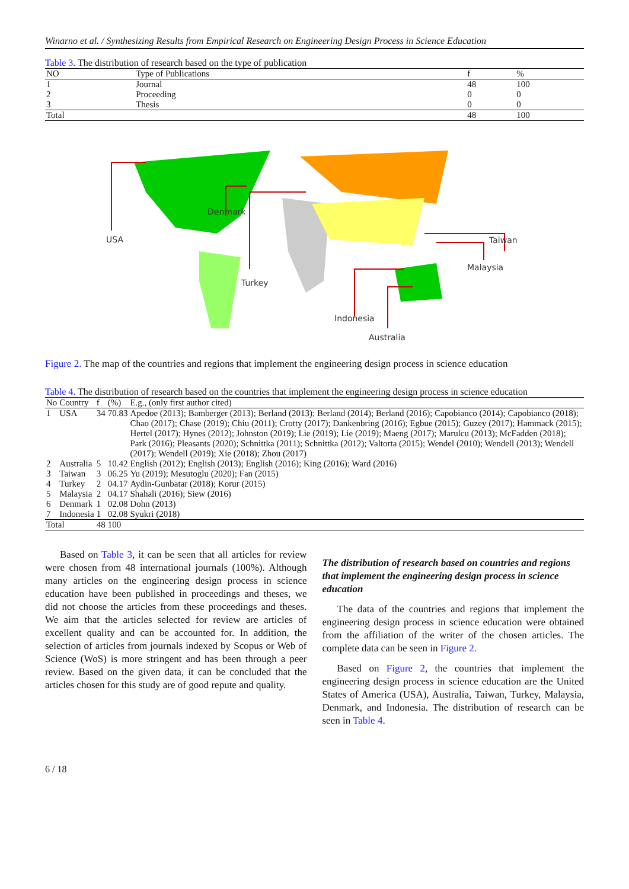Winarno et al. / Synthesizing Results from Empirical Research on Engineering Design Process in Science Education
Table 3. The distribution of research based on the type of publication
| NO | Type of Publications | f | % |
| --- | --- | --- | --- |
| 1 | Journal | 48 | 100 |
| 2 | Proceeding | 0 | 0 |
| 3 | Thesis | 0 | 0 |
| Total | | 48 | 100 |
USA
Denmark
Turkey
Taiwan
Malaysia
Indonesia
Australia
Figure 2. The map of the countries and regions that implement the engineering design process in science education
Table 4. The distribution of research based on the countries that implement the engineering design process in science education
| No | Country | f | (%) | E.g., (only first author cited) |
| --- | --- | --- | --- | --- |
| 1 | USA | 34 | 70.83 | Apedoe (2013); Bamberger (2013); Berland (2013); Berland (2014); Berland (2016); Capobianco (2014); Capobianco (2018); Chao (2017); Chase (2019); Chiu (2011); Crotty (2017); Dankenbring (2016); Egbue (2015); Guzey (2017); Hammack (2015); Hertel (2017); Hynes (2012); Johnston (2019); Lie (2019); Lie (2019); Maeng (2017); Marulcu (2013); McFadden (2018); Park (2016); Pleasants (2020); Schnittka (2011); Schnittka (2012); Valtorta (2015); Wendel (2010); Wendell (2013); Wendell (2017); Wendell (2019); Xie (2018); Zhou (2017) |
| 2 | Australia | 5 | 10.42 | English (2012); English (2013); English (2016); King (2016); Ward (2016) |
| 3 | Taiwan | 3 | 06.25 | Yu (2019); Mesutoglu (2020); Fan (2015) |
| 4 | Turkey | 2 | 04.17 | Aydin-Gunbatar (2018); Korur (2015) |
| 5 | Malaysia | 2 | 04.17 | Shahali (2016); Siew (2016) |
| 6 | Denmark | 1 | 02.08 | Dohn (2013) |
| 7 | Indonesia | 1 | 02.08 | Syukri (2018) |
| Total | | 48 | 100 | |
Based on Table 3, it can be seen that all articles for review were chosen from 48 international journals (100%). Although many articles on the engineering design process in science education have been published in proceedings and theses, we did not choose the articles from these proceedings and theses. We aim that the articles selected for review are articles of excellent quality and can be accounted for. In addition, the selection of articles from journals indexed by Scopus or Web of Science (WoS) is more stringent and has been through a peer review. Based on the given data, it can be concluded that the articles chosen for this study are of good repute and quality.
The distribution of research based on countries and regions that implement the engineering design process in science education
The data of the countries and regions that implement the engineering design process in science education were obtained from the affiliation of the writer of the chosen articles. The complete data can be seen in Figure 2.
Based on Figure 2, the countries that implement the engineering design process in science education are the United States of America (USA), Australia, Taiwan, Turkey, Malaysia, Denmark, and Indonesia. The distribution of research can be seen in Table 4.
6 / 18